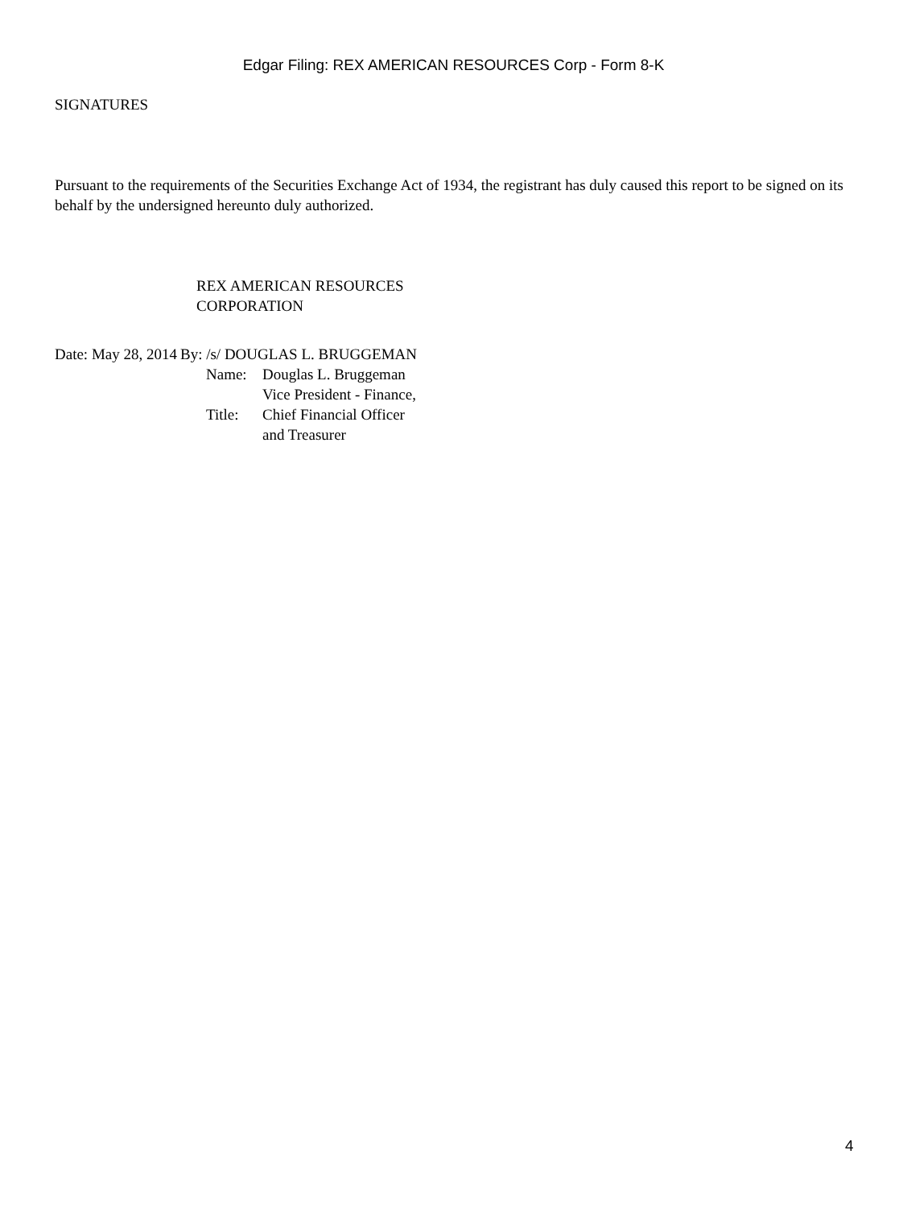Edgar Filing: REX AMERICAN RESOURCES Corp - Form 8-K
SIGNATURES
Pursuant to the requirements of the Securities Exchange Act of 1934, the registrant has duly caused this report to be signed on its behalf by the undersigned hereunto duly authorized.
REX AMERICAN RESOURCES
CORPORATION
| Date: May 28, 2014 | By: /s/ DOUGLAS L. BRUGGEMAN | | |
| | | Name: | Douglas L. Bruggeman |
| | | Title: | Vice President - Finance, Chief Financial Officer and Treasurer |
4